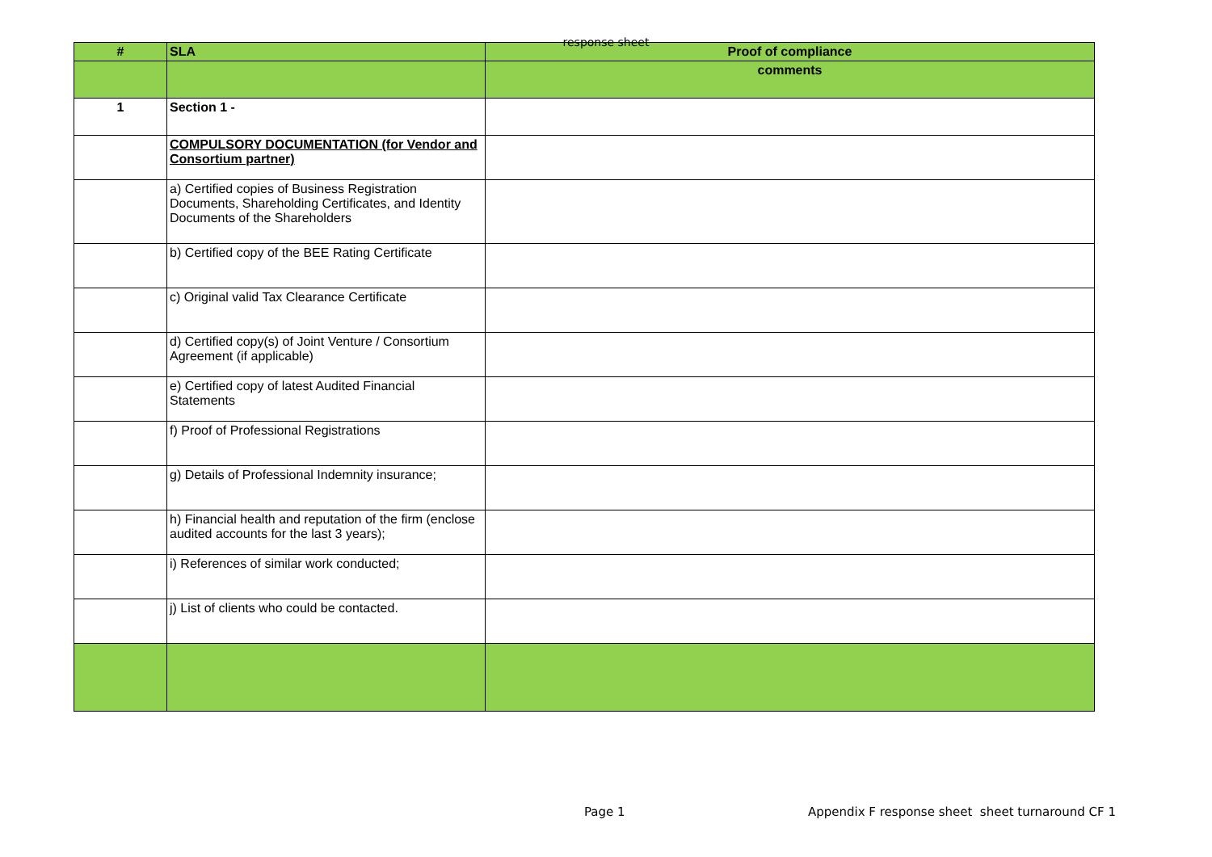response sheet
| # | SLA | Proof of compliance |
| --- | --- | --- |
| | | comments |
| 1 | Section 1 - | |
| | COMPULSORY DOCUMENTATION (for Vendor and Consortium partner) | |
| | a) Certified copies of Business Registration Documents, Shareholding Certificates, and Identity Documents of the Shareholders | |
| | b) Certified copy of the BEE Rating Certificate | |
| | c) Original valid Tax Clearance Certificate | |
| | d) Certified copy(s) of Joint Venture / Consortium Agreement (if applicable) | |
| | e) Certified copy of latest Audited Financial Statements | |
| | f) Proof of Professional Registrations | |
| | g) Details of Professional Indemnity insurance; | |
| | h) Financial health and reputation of the firm (enclose audited accounts for the last 3 years); | |
| | i) References of similar work conducted; | |
| | j) List of clients who could be contacted. | |
Page 1
Appendix F response sheet sheet turnaround CF 1